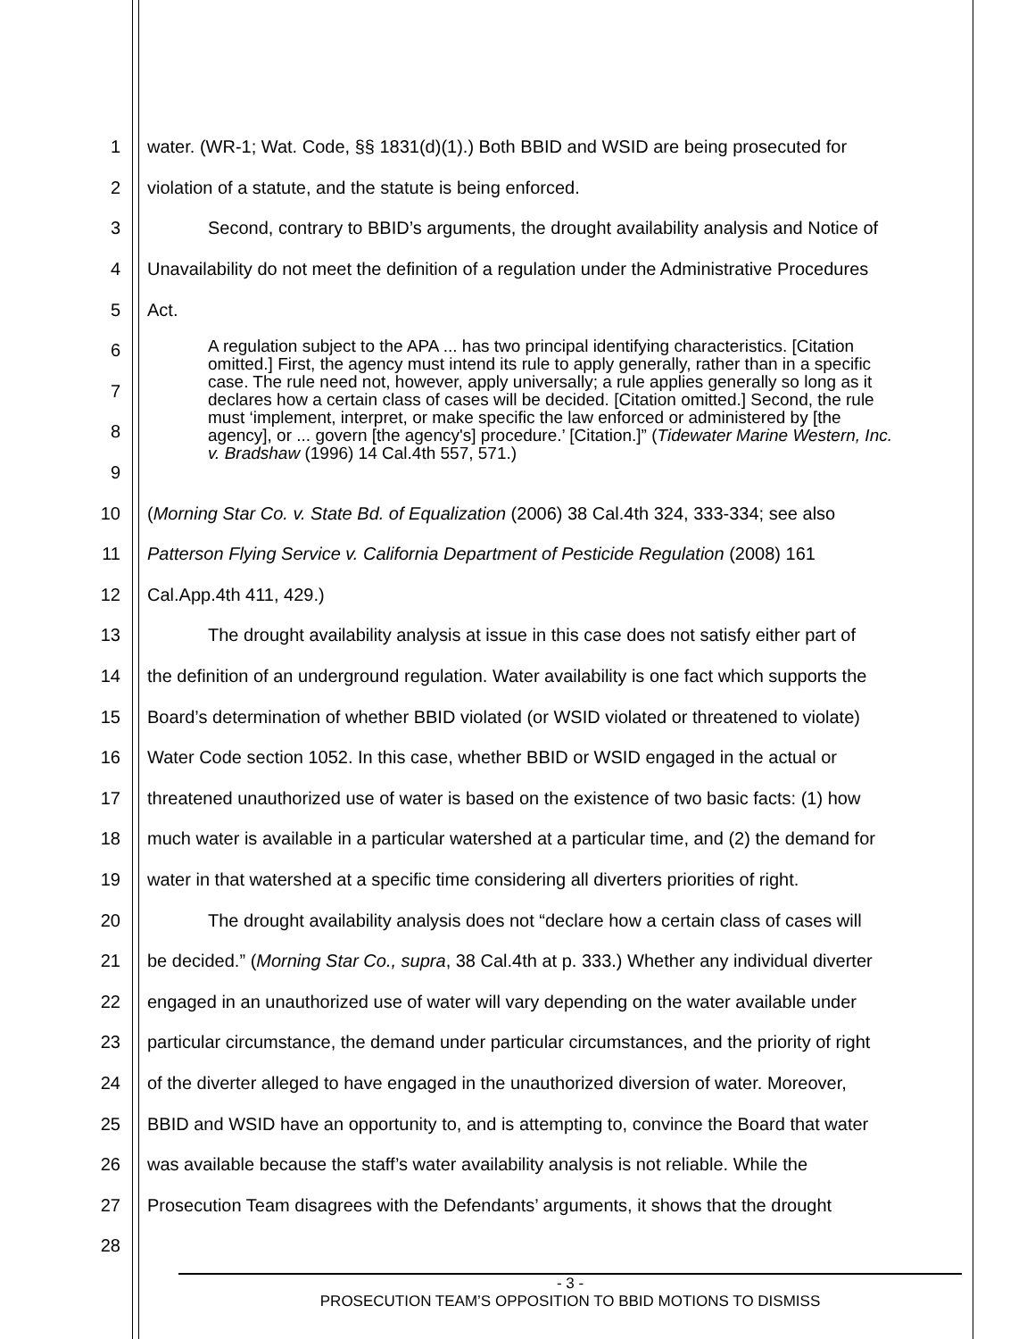1 water. (WR-1; Wat. Code, §§ 1831(d)(1).) Both BBID and WSID are being prosecuted for
2 violation of a statute, and the statute is being enforced.
3 Second, contrary to BBID’s arguments, the drought availability analysis and Notice of
4 Unavailability do not meet the definition of a regulation under the Administrative Procedures
5 Act.
6
7
8
9
A regulation subject to the APA ... has two principal identifying characteristics. [Citation omitted.] First, the agency must intend its rule to apply generally, rather than in a specific case. The rule need not, however, apply universally; a rule applies generally so long as it declares how a certain class of cases will be decided. [Citation omitted.] Second, the rule must ‘implement, interpret, or make specific the law enforced or administered by [the agency], or ... govern [the agency's] procedure.’ [Citation.]” (Tidewater Marine Western, Inc. v. Bradshaw (1996) 14 Cal.4th 557, 571.)
10 (Morning Star Co. v. State Bd. of Equalization (2006) 38 Cal.4th 324, 333-334; see also
11 Patterson Flying Service v. California Department of Pesticide Regulation (2008) 161
12 Cal.App.4th 411, 429.)
13 The drought availability analysis at issue in this case does not satisfy either part of
14 the definition of an underground regulation. Water availability is one fact which supports the
15 Board’s determination of whether BBID violated (or WSID violated or threatened to violate)
16 Water Code section 1052. In this case, whether BBID or WSID engaged in the actual or
17 threatened unauthorized use of water is based on the existence of two basic facts: (1) how
18 much water is available in a particular watershed at a particular time, and (2) the demand for
19 water in that watershed at a specific time considering all diverters priorities of right.
20 The drought availability analysis does not “declare how a certain class of cases will
21 be decided.” (Morning Star Co., supra, 38 Cal.4th at p. 333.) Whether any individual diverter
22 engaged in an unauthorized use of water will vary depending on the water available under
23 particular circumstance, the demand under particular circumstances, and the priority of right
24 of the diverter alleged to have engaged in the unauthorized diversion of water. Moreover,
25 BBID and WSID have an opportunity to, and is attempting to, convince the Board that water
26 was available because the staff’s water availability analysis is not reliable. While the
27 Prosecution Team disagrees with the Defendants’ arguments, it shows that the drought
28
- 3 -
PROSECUTION TEAM’S OPPOSITION TO BBID MOTIONS TO DISMISS